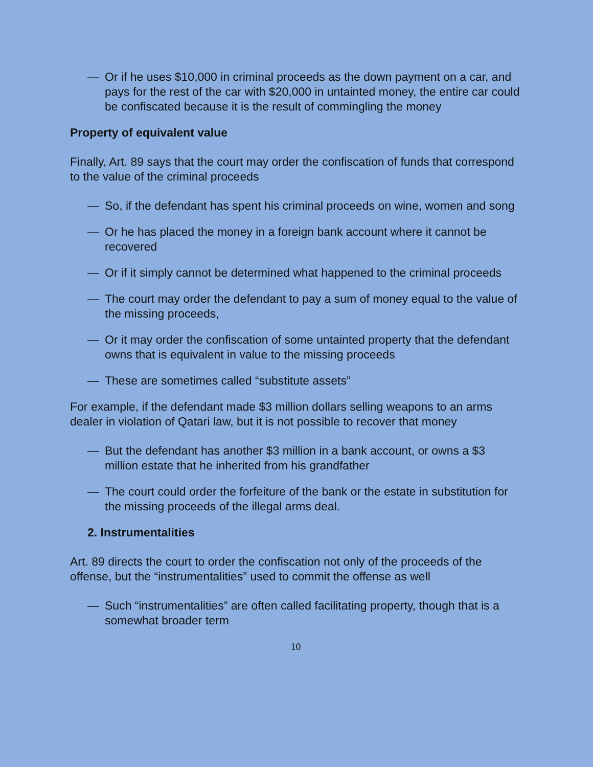— Or if he uses $10,000 in criminal proceeds as the down payment on a car, and pays for the rest of the car with $20,000 in untainted money, the entire car could be confiscated because it is the result of commingling the money
Property of equivalent value
Finally, Art. 89 says that the court may order the confiscation of funds that correspond to the value of the criminal proceeds
— So, if the defendant has spent his criminal proceeds on wine, women and song
— Or he has placed the money in a foreign bank account where it cannot be recovered
— Or if it simply cannot be determined what happened to the criminal proceeds
— The court may order the defendant to pay a sum of money equal to the value of the missing proceeds,
— Or it may order the confiscation of some untainted property that the defendant owns that is equivalent in value to the missing proceeds
— These are sometimes called “substitute assets”
For example, if the defendant made $3 million dollars selling weapons to an arms dealer in violation of Qatari law, but it is not possible to recover that money
— But the defendant has another $3 million in a bank account, or owns a $3 million estate that he inherited from his grandfather
— The court could order the forfeiture of the bank or the estate in substitution for the missing proceeds of the illegal arms deal.
2. Instrumentalities
Art. 89 directs the court to order the confiscation not only of the proceeds of the offense, but the “instrumentalities” used to commit the offense as well
— Such “instrumentalities” are often called facilitating property, though that is a somewhat broader term
10